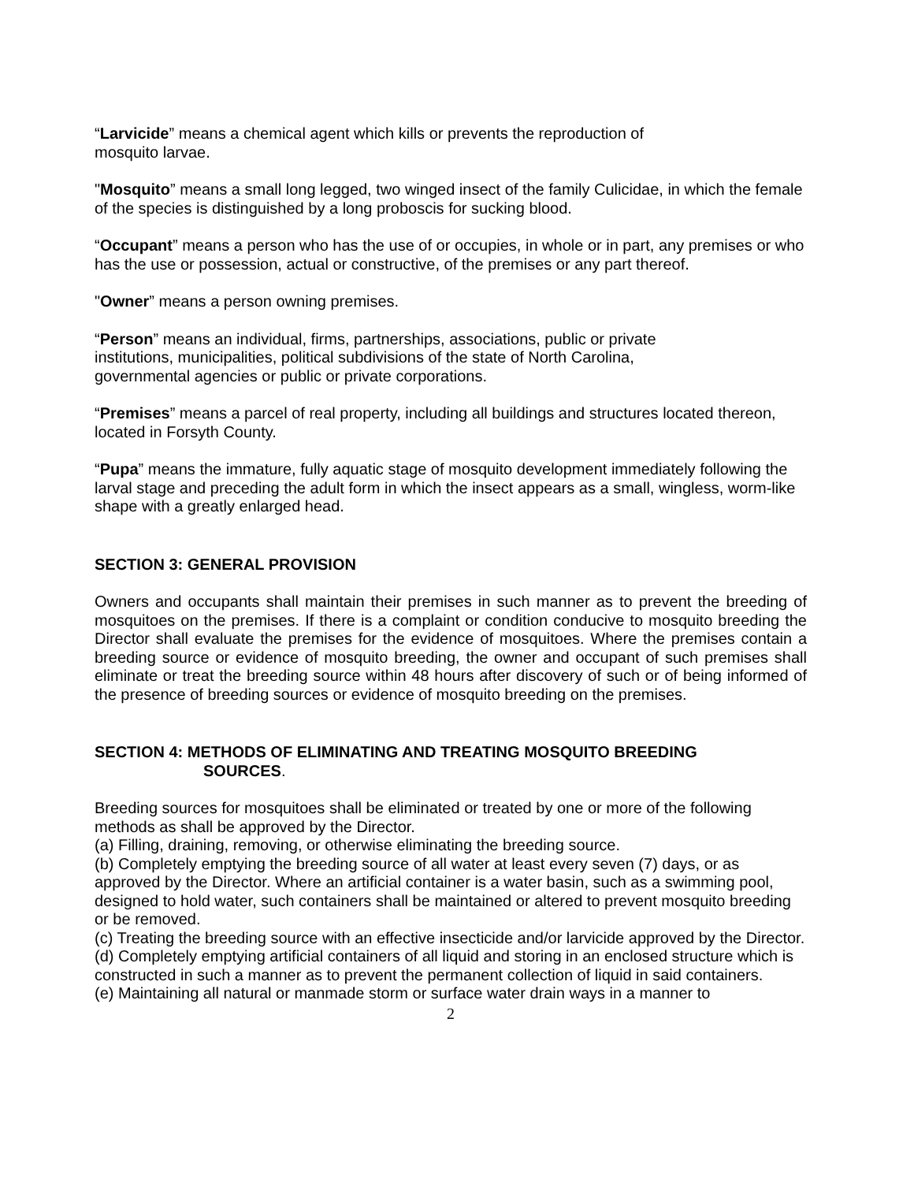“Larvicide” means a chemical agent which kills or prevents the reproduction of
mosquito larvae.
"Mosquito” means a small long legged, two winged insect of the family Culicidae, in which the female of the species is distinguished by a long proboscis for sucking blood.
“Occupant” means a person who has the use of or occupies, in whole or in part, any premises or who has the use or possession, actual or constructive, of the premises or any part thereof.
"Owner” means a person owning premises.
“Person” means an individual, firms, partnerships, associations, public or private
institutions, municipalities, political subdivisions of the state of North Carolina,
governmental agencies or public or private corporations.
“Premises” means a parcel of real property, including all buildings and structures located thereon, located in Forsyth County.
“Pupa” means the immature, fully aquatic stage of mosquito development immediately following the larval stage and preceding the adult form in which the insect appears as a small, wingless, worm-like shape with a greatly enlarged head.
SECTION 3: GENERAL PROVISION
Owners and occupants shall maintain their premises in such manner as to prevent the breeding of mosquitoes on the premises. If there is a complaint or condition conducive to mosquito breeding the Director shall evaluate the premises for the evidence of mosquitoes. Where the premises contain a breeding source or evidence of mosquito breeding, the owner and occupant of such premises shall eliminate or treat the breeding source within 48 hours after discovery of such or of being informed of the presence of breeding sources or evidence of mosquito breeding on the premises.
SECTION 4: METHODS OF ELIMINATING AND TREATING MOSQUITO BREEDING
SOURCES.
Breeding sources for mosquitoes shall be eliminated or treated by one or more of the following methods as shall be approved by the Director.
(a) Filling, draining, removing, or otherwise eliminating the breeding source.
(b) Completely emptying the breeding source of all water at least every seven (7) days, or as approved by the Director. Where an artificial container is a water basin, such as a swimming pool, designed to hold water, such containers shall be maintained or altered to prevent mosquito breeding or be removed.
(c) Treating the breeding source with an effective insecticide and/or larvicide approved by the Director.
(d) Completely emptying artificial containers of all liquid and storing in an enclosed structure which is constructed in such a manner as to prevent the permanent collection of liquid in said containers.
(e) Maintaining all natural or manmade storm or surface water drain ways in a manner to
2